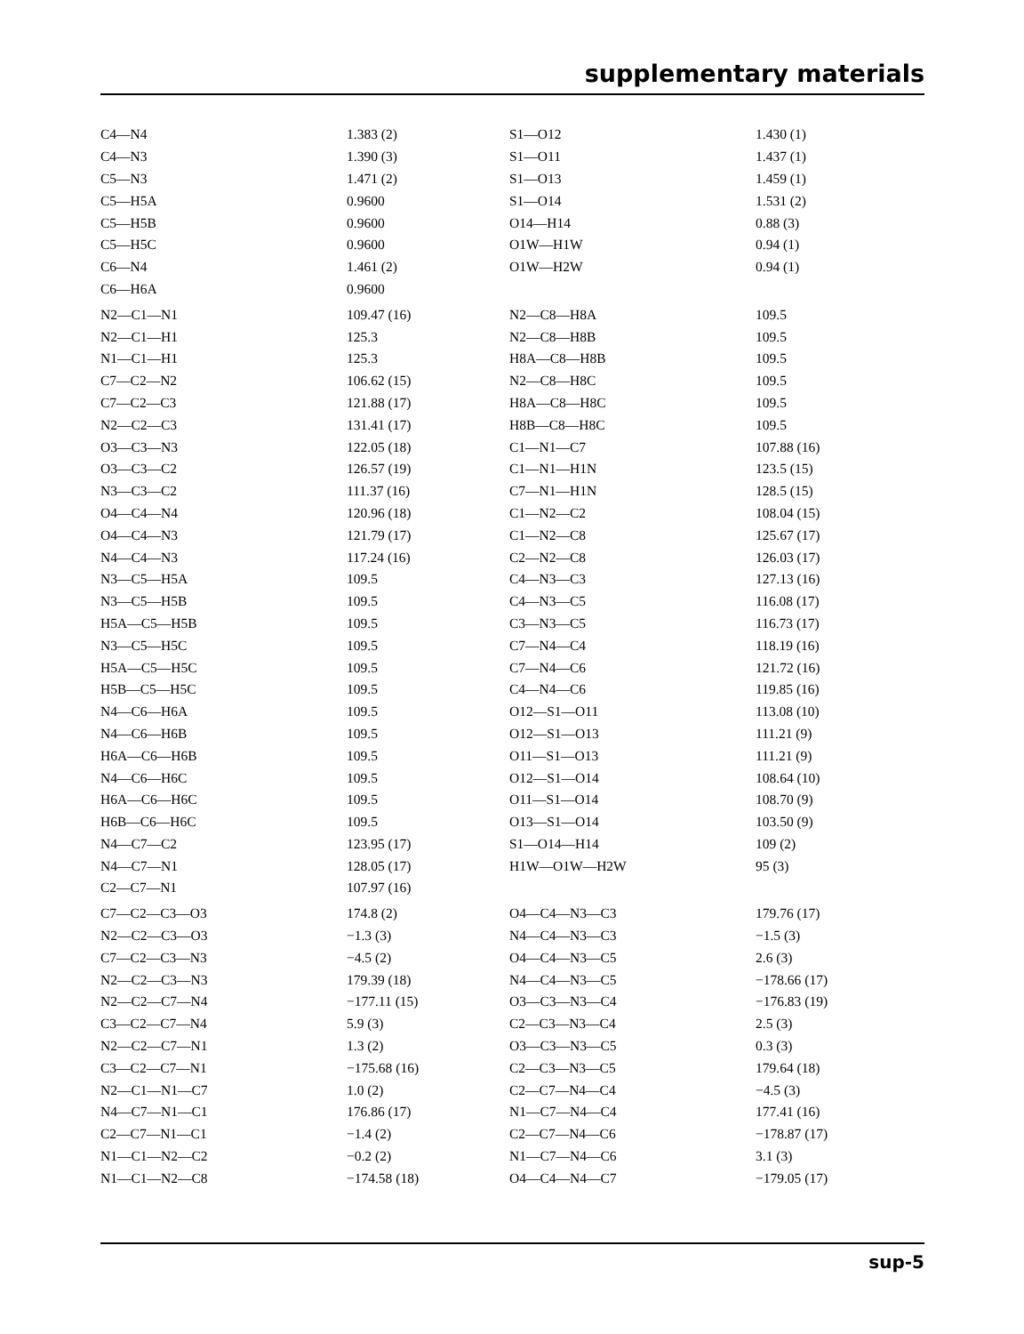supplementary materials
| C4—N4 | 1.383 (2) | S1—O12 | 1.430 (1) |
| C4—N3 | 1.390 (3) | S1—O11 | 1.437 (1) |
| C5—N3 | 1.471 (2) | S1—O13 | 1.459 (1) |
| C5—H5A | 0.9600 | S1—O14 | 1.531 (2) |
| C5—H5B | 0.9600 | O14—H14 | 0.88 (3) |
| C5—H5C | 0.9600 | O1W—H1W | 0.94 (1) |
| C6—N4 | 1.461 (2) | O1W—H2W | 0.94 (1) |
| C6—H6A | 0.9600 | | |
| N2—C1—N1 | 109.47 (16) | N2—C8—H8A | 109.5 |
| N2—C1—H1 | 125.3 | N2—C8—H8B | 109.5 |
| N1—C1—H1 | 125.3 | H8A—C8—H8B | 109.5 |
| C7—C2—N2 | 106.62 (15) | N2—C8—H8C | 109.5 |
| C7—C2—C3 | 121.88 (17) | H8A—C8—H8C | 109.5 |
| N2—C2—C3 | 131.41 (17) | H8B—C8—H8C | 109.5 |
| O3—C3—N3 | 122.05 (18) | C1—N1—C7 | 107.88 (16) |
| O3—C3—C2 | 126.57 (19) | C1—N1—H1N | 123.5 (15) |
| N3—C3—C2 | 111.37 (16) | C7—N1—H1N | 128.5 (15) |
| O4—C4—N4 | 120.96 (18) | C1—N2—C2 | 108.04 (15) |
| O4—C4—N3 | 121.79 (17) | C1—N2—C8 | 125.67 (17) |
| N4—C4—N3 | 117.24 (16) | C2—N2—C8 | 126.03 (17) |
| N3—C5—H5A | 109.5 | C4—N3—C3 | 127.13 (16) |
| N3—C5—H5B | 109.5 | C4—N3—C5 | 116.08 (17) |
| H5A—C5—H5B | 109.5 | C3—N3—C5 | 116.73 (17) |
| N3—C5—H5C | 109.5 | C7—N4—C4 | 118.19 (16) |
| H5A—C5—H5C | 109.5 | C7—N4—C6 | 121.72 (16) |
| H5B—C5—H5C | 109.5 | C4—N4—C6 | 119.85 (16) |
| N4—C6—H6A | 109.5 | O12—S1—O11 | 113.08 (10) |
| N4—C6—H6B | 109.5 | O12—S1—O13 | 111.21 (9) |
| H6A—C6—H6B | 109.5 | O11—S1—O13 | 111.21 (9) |
| N4—C6—H6C | 109.5 | O12—S1—O14 | 108.64 (10) |
| H6A—C6—H6C | 109.5 | O11—S1—O14 | 108.70 (9) |
| H6B—C6—H6C | 109.5 | O13—S1—O14 | 103.50 (9) |
| N4—C7—C2 | 123.95 (17) | S1—O14—H14 | 109 (2) |
| N4—C7—N1 | 128.05 (17) | H1W—O1W—H2W | 95 (3) |
| C2—C7—N1 | 107.97 (16) | | |
| C7—C2—C3—O3 | 174.8 (2) | O4—C4—N3—C3 | 179.76 (17) |
| N2—C2—C3—O3 | −1.3 (3) | N4—C4—N3—C3 | −1.5 (3) |
| C7—C2—C3—N3 | −4.5 (2) | O4—C4—N3—C5 | 2.6 (3) |
| N2—C2—C3—N3 | 179.39 (18) | N4—C4—N3—C5 | −178.66 (17) |
| N2—C2—C7—N4 | −177.11 (15) | O3—C3—N3—C4 | −176.83 (19) |
| C3—C2—C7—N4 | 5.9 (3) | C2—C3—N3—C4 | 2.5 (3) |
| N2—C2—C7—N1 | 1.3 (2) | O3—C3—N3—C5 | 0.3 (3) |
| C3—C2—C7—N1 | −175.68 (16) | C2—C3—N3—C5 | 179.64 (18) |
| N2—C1—N1—C7 | 1.0 (2) | C2—C7—N4—C4 | −4.5 (3) |
| N4—C7—N1—C1 | 176.86 (17) | N1—C7—N4—C4 | 177.41 (16) |
| C2—C7—N1—C1 | −1.4 (2) | C2—C7—N4—C6 | −178.87 (17) |
| N1—C1—N2—C2 | −0.2 (2) | N1—C7—N4—C6 | 3.1 (3) |
| N1—C1—N2—C8 | −174.58 (18) | O4—C4—N4—C7 | −179.05 (17) |
sup-5